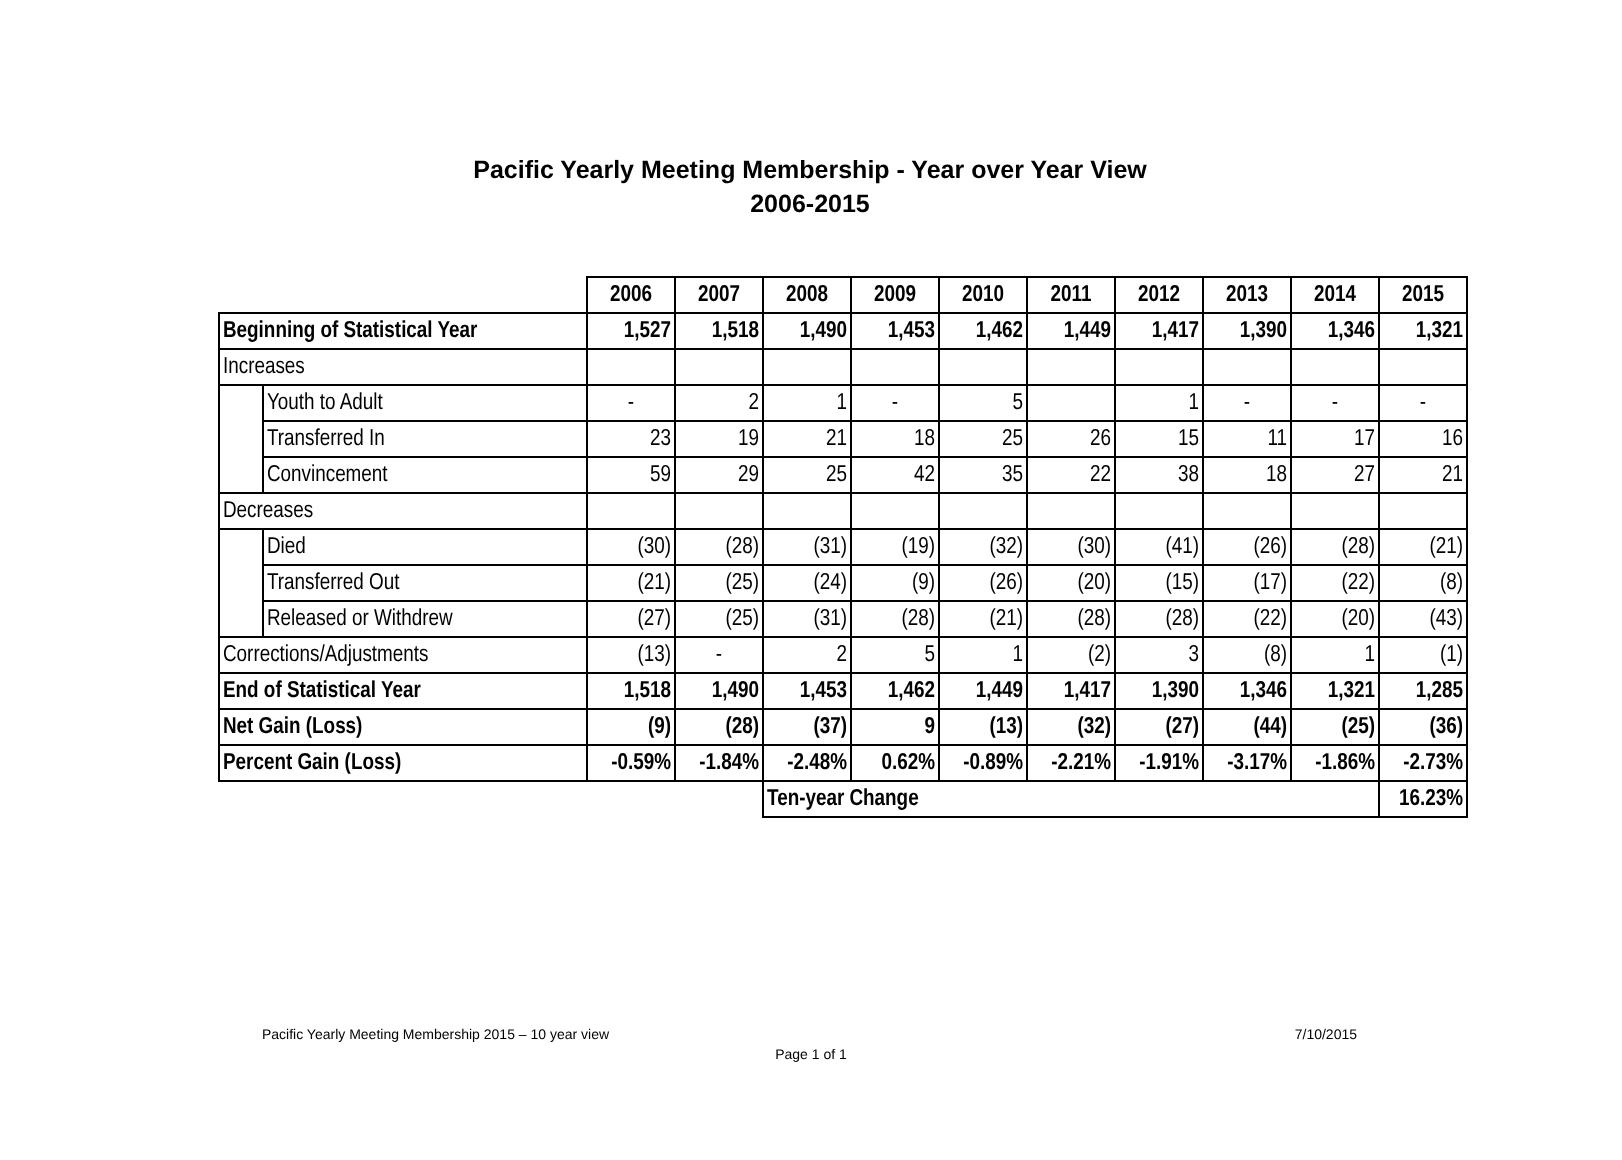Pacific Yearly Meeting Membership - Year over Year View
2006-2015
| | | 2006 | 2007 | 2008 | 2009 | 2010 | 2011 | 2012 | 2013 | 2014 | 2015 |
| Beginning of Statistical Year | | 1,527 | 1,518 | 1,490 | 1,453 | 1,462 | 1,449 | 1,417 | 1,390 | 1,346 | 1,321 |
| Increases | | | | | | | | | | | |
| | Youth to Adult | - | 2 | 1 | - | 5 | | 1 | - | - | - |
| | Transferred In | 23 | 19 | 21 | 18 | 25 | 26 | 15 | 11 | 17 | 16 |
| | Convincement | 59 | 29 | 25 | 42 | 35 | 22 | 38 | 18 | 27 | 21 |
| Decreases | | | | | | | | | | | |
| | Died | (30) | (28) | (31) | (19) | (32) | (30) | (41) | (26) | (28) | (21) |
| | Transferred Out | (21) | (25) | (24) | (9) | (26) | (20) | (15) | (17) | (22) | (8) |
| | Released or Withdrew | (27) | (25) | (31) | (28) | (21) | (28) | (28) | (22) | (20) | (43) |
| Corrections/Adjustments | | (13) | - | 2 | 5 | 1 | (2) | 3 | (8) | 1 | (1) |
| End of Statistical Year | | 1,518 | 1,490 | 1,453 | 1,462 | 1,449 | 1,417 | 1,390 | 1,346 | 1,321 | 1,285 |
| Net Gain (Loss) | | (9) | (28) | (37) | 9 | (13) | (32) | (27) | (44) | (25) | (36) |
| Percent Gain (Loss) | | -0.59% | -1.84% | -2.48% | 0.62% | -0.89% | -2.21% | -1.91% | -3.17% | -1.86% | -2.73% |
| | | | | Ten-year Change | | | | | | | 16.23% |
Pacific Yearly Meeting Membership 2015 – 10 year view 7/10/2015
Page 1 of 1